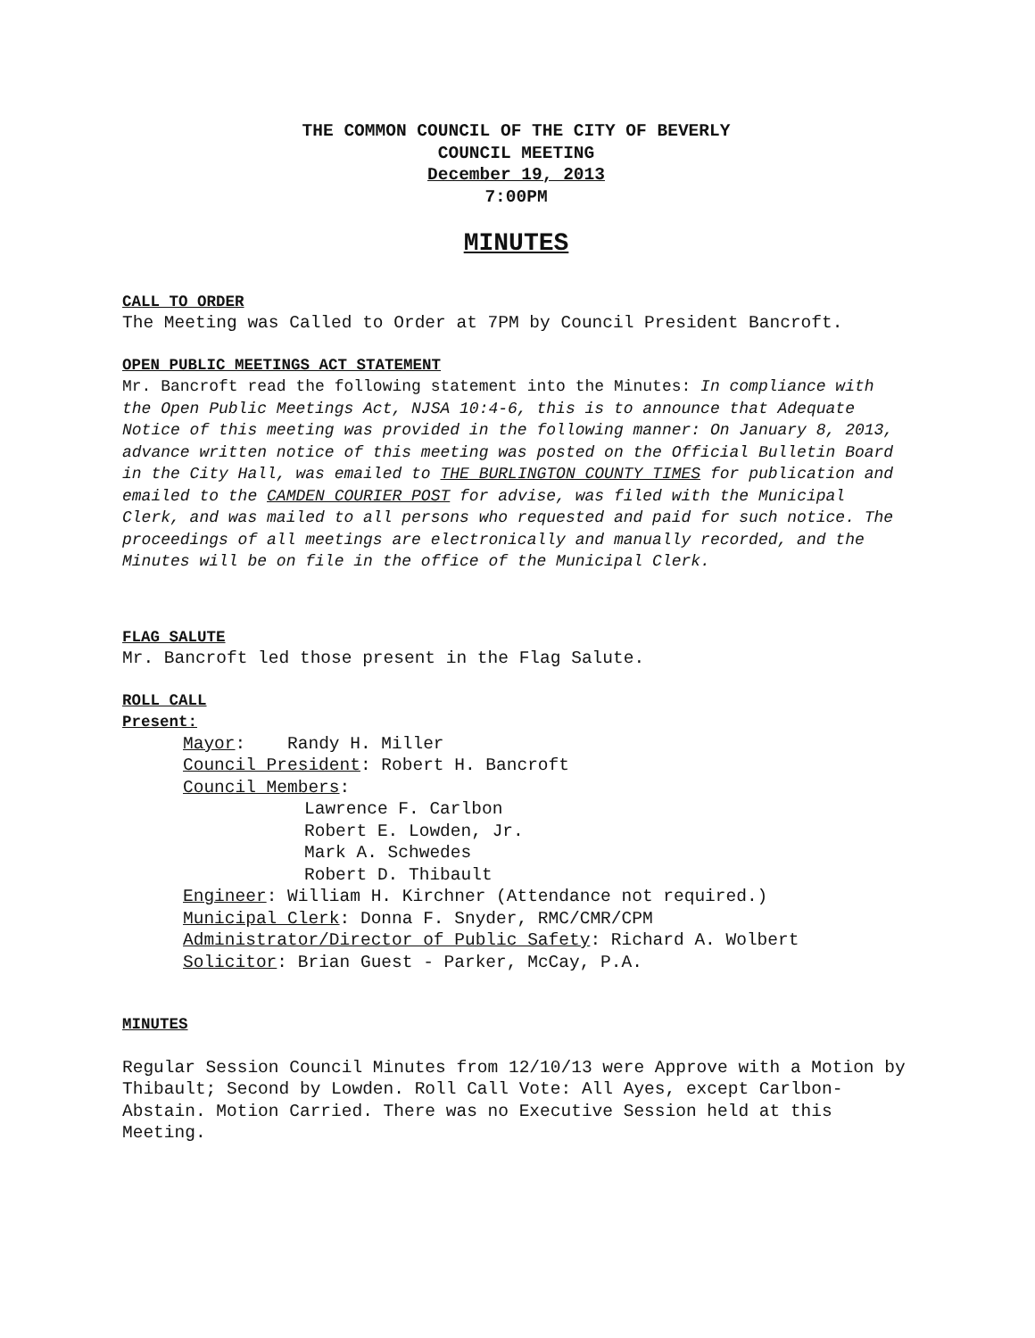THE COMMON COUNCIL OF THE CITY OF BEVERLY
COUNCIL MEETING
December 19, 2013
7:00PM
MINUTES
CALL TO ORDER
The Meeting was Called to Order at 7PM by Council President Bancroft.
OPEN PUBLIC MEETINGS ACT STATEMENT
Mr. Bancroft read the following statement into the Minutes: In compliance with the Open Public Meetings Act, NJSA 10:4-6, this is to announce that Adequate Notice of this meeting was provided in the following manner: On January 8, 2013, advance written notice of this meeting was posted on the Official Bulletin Board in the City Hall, was emailed to THE BURLINGTON COUNTY TIMES for publication and emailed to the CAMDEN COURIER POST for advise, was filed with the Municipal Clerk, and was mailed to all persons who requested and paid for such notice. The proceedings of all meetings are electronically and manually recorded, and the Minutes will be on file in the office of the Municipal Clerk.
FLAG SALUTE
Mr. Bancroft led those present in the Flag Salute.
ROLL CALL
Present:
Mayor: Randy H. Miller
Council President: Robert H. Bancroft
Council Members:
Lawrence F. Carlbon
Robert E. Lowden, Jr.
Mark A. Schwedes
Robert D. Thibault
Engineer: William H. Kirchner (Attendance not required.)
Municipal Clerk: Donna F. Snyder, RMC/CMR/CPM
Administrator/Director of Public Safety: Richard A. Wolbert
Solicitor: Brian Guest - Parker, McCay, P.A.
MINUTES
Regular Session Council Minutes from 12/10/13 were Approve with a Motion by Thibault; Second by Lowden. Roll Call Vote: All Ayes, except Carlbon-Abstain. Motion Carried. There was no Executive Session held at this Meeting.